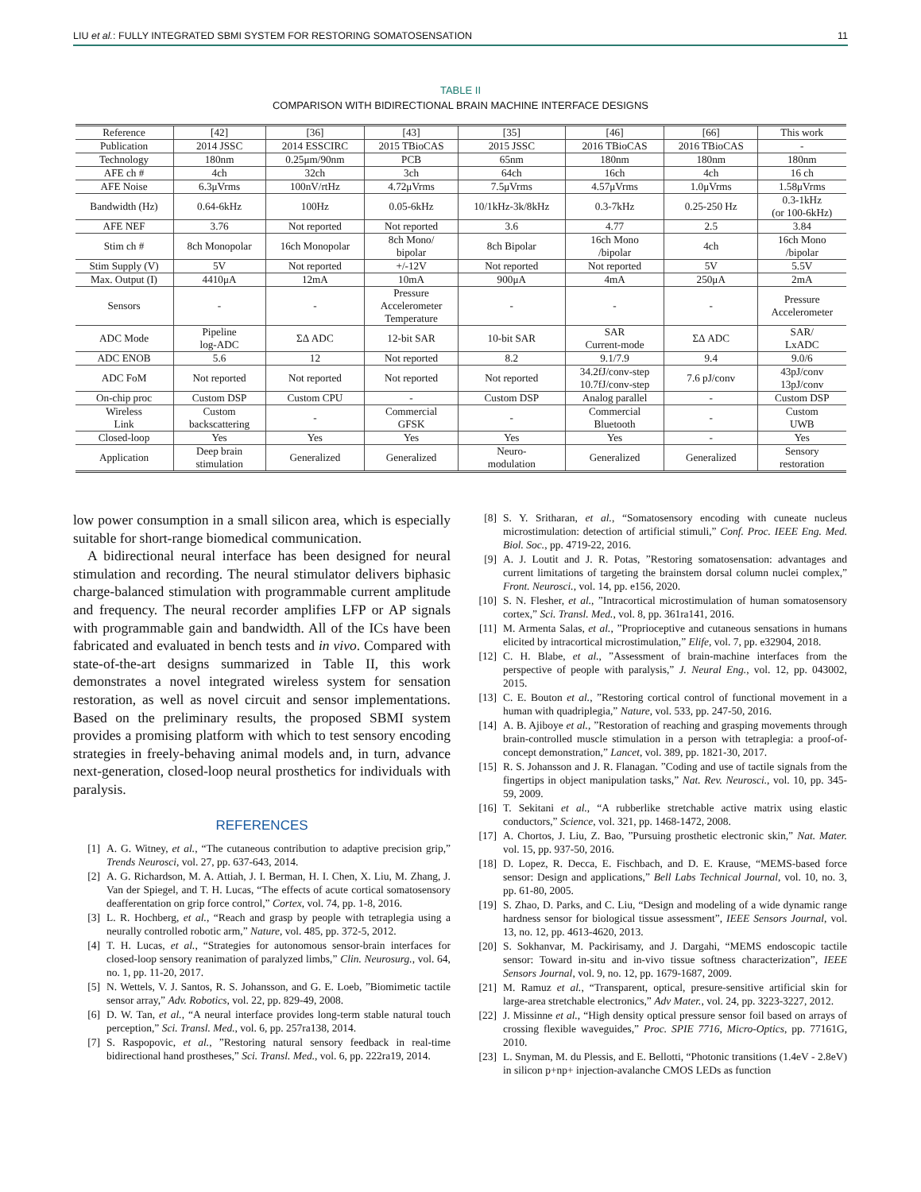LIU et al.: FULLY INTEGRATED SBMI SYSTEM FOR RESTORING SOMATOSENSATION 11
TABLE II
COMPARISON WITH BIDIRECTIONAL BRAIN MACHINE INTERFACE DESIGNS
| Reference | [42] | [36] | [43] | [35] | [46] | [66] | This work |
| Publication | 2014 JSSC | 2014 ESSCIRC | 2015 TBioCAS | 2015 JSSC | 2016 TBioCAS | 2016 TBioCAS | - |
| Technology | 180nm | 0.25μm/90nm | PCB | 65nm | 180nm | 180nm | 180nm |
| AFE ch # | 4ch | 32ch | 3ch | 64ch | 16ch | 4ch | 16 ch |
| AFE Noise | 6.3μVrms | 100nV/rtHz | 4.72μVrms | 7.5μVrms | 4.57μVrms | 1.0μVrms | 1.58μVrms |
| Bandwidth (Hz) | 0.64-6kHz | 100Hz | 0.05-6kHz | 10/1kHz-3k/8kHz | 0.3-7kHz | 0.25-250 Hz | 0.3-1kHz (or 100-6kHz) |
| AFE NEF | 3.76 | Not reported | Not reported | 3.6 | 4.77 | 2.5 | 3.84 |
| Stim ch # | 8ch Monopolar | 16ch Monopolar | 8ch Mono/ bipolar | 8ch Bipolar | 16ch Mono /bipolar | 4ch | 16ch Mono /bipolar |
| Stim Supply (V) | 5V | Not reported | +/-12V | Not reported | Not reported | 5V | 5.5V |
| Max. Output (I) | 4410μA | 12mA | 10mA | 900μA | 4mA | 250μA | 2mA |
| Sensors | - | - | Pressure Accelerometer Temperature | - | - | - | Pressure Accelerometer |
| ADC Mode | Pipeline log-ADC | ΣΔ ADC | 12-bit SAR | 10-bit SAR | SAR Current-mode | ΣΔ ADC | SAR/ LxADC |
| ADC ENOB | 5.6 | 12 | Not reported | 8.2 | 9.1/7.9 | 9.4 | 9.0/6 |
| ADC FoM | Not reported | Not reported | Not reported | Not reported | 34.2fJ/conv-step 10.7fJ/conv-step | 7.6 pJ/conv | 43pJ/conv 13pJ/conv |
| On-chip proc | Custom DSP | Custom CPU | - | Custom DSP | Analog parallel | - | Custom DSP |
| Wireless Link | Custom backscattering | - | Commercial GFSK | - | Commercial Bluetooth | - | Custom UWB |
| Closed-loop | Yes | Yes | Yes | Yes | Yes | - | Yes |
| Application | Deep brain stimulation | Generalized | Generalized | Neuro- modulation | Generalized | Generalized | Sensory restoration |
low power consumption in a small silicon area, which is especially suitable for short-range biomedical communication.
A bidirectional neural interface has been designed for neural stimulation and recording. The neural stimulator delivers biphasic charge-balanced stimulation with programmable current amplitude and frequency. The neural recorder amplifies LFP or AP signals with programmable gain and bandwidth. All of the ICs have been fabricated and evaluated in bench tests and in vivo. Compared with state-of-the-art designs summarized in Table II, this work demonstrates a novel integrated wireless system for sensation restoration, as well as novel circuit and sensor implementations. Based on the preliminary results, the proposed SBMI system provides a promising platform with which to test sensory encoding strategies in freely-behaving animal models and, in turn, advance next-generation, closed-loop neural prosthetics for individuals with paralysis.
REFERENCES
[1] A. G. Witney, et al., “The cutaneous contribution to adaptive precision grip,” Trends Neurosci, vol. 27, pp. 637-643, 2014.
[2] A. G. Richardson, M. A. Attiah, J. I. Berman, H. I. Chen, X. Liu, M. Zhang, J. Van der Spiegel, and T. H. Lucas, “The effects of acute cortical somatosensory deafferentation on grip force control,” Cortex, vol. 74, pp. 1-8, 2016.
[3] L. R. Hochberg, et al., “Reach and grasp by people with tetraplegia using a neurally controlled robotic arm,” Nature, vol. 485, pp. 372-5, 2012.
[4] T. H. Lucas, et al., “Strategies for autonomous sensor-brain interfaces for closed-loop sensory reanimation of paralyzed limbs,” Clin. Neurosurg., vol. 64, no. 1, pp. 11-20, 2017.
[5] N. Wettels, V. J. Santos, R. S. Johansson, and G. E. Loeb, ”Biomimetic tactile sensor array,” Adv. Robotics, vol. 22, pp. 829-49, 2008.
[6] D. W. Tan, et al., “A neural interface provides long-term stable natural touch perception,” Sci. Transl. Med., vol. 6, pp. 257ra138, 2014.
[7] S. Raspopovic, et al., ”Restoring natural sensory feedback in real-time bidirectional hand prostheses,” Sci. Transl. Med., vol. 6, pp. 222ra19, 2014.
[8] S. Y. Sritharan, et al., “Somatosensory encoding with cuneate nucleus microstimulation: detection of artificial stimuli,” Conf. Proc. IEEE Eng. Med. Biol. Soc., pp. 4719-22, 2016.
[9] A. J. Loutit and J. R. Potas, ”Restoring somatosensation: advantages and current limitations of targeting the brainstem dorsal column nuclei complex,” Front. Neurosci., vol. 14, pp. e156, 2020.
[10] S. N. Flesher, et al., ”Intracortical microstimulation of human somatosensory cortex,” Sci. Transl. Med., vol. 8, pp. 361ra141, 2016.
[11] M. Armenta Salas, et al., ”Proprioceptive and cutaneous sensations in humans elicited by intracortical microstimulation,” Elife, vol. 7, pp. e32904, 2018.
[12] C. H. Blabe, et al., ”Assessment of brain-machine interfaces from the perspective of people with paralysis,” J. Neural Eng., vol. 12, pp. 043002, 2015.
[13] C. E. Bouton et al., ”Restoring cortical control of functional movement in a human with quadriplegia,” Nature, vol. 533, pp. 247-50, 2016.
[14] A. B. Ajiboye et al., ”Restoration of reaching and grasping movements through brain-controlled muscle stimulation in a person with tetraplegia: a proof-of-concept demonstration,” Lancet, vol. 389, pp. 1821-30, 2017.
[15] R. S. Johansson and J. R. Flanagan. ”Coding and use of tactile signals from the fingertips in object manipulation tasks,” Nat. Rev. Neurosci., vol. 10, pp. 345-59, 2009.
[16] T. Sekitani et al., “A rubberlike stretchable active matrix using elastic conductors,” Science, vol. 321, pp. 1468-1472, 2008.
[17] A. Chortos, J. Liu, Z. Bao, ”Pursuing prosthetic electronic skin,” Nat. Mater. vol. 15, pp. 937-50, 2016.
[18] D. Lopez, R. Decca, E. Fischbach, and D. E. Krause, “MEMS-based force sensor: Design and applications,” Bell Labs Technical Journal, vol. 10, no. 3, pp. 61-80, 2005.
[19] S. Zhao, D. Parks, and C. Liu, “Design and modeling of a wide dynamic range hardness sensor for biological tissue assessment”, IEEE Sensors Journal, vol. 13, no. 12, pp. 4613-4620, 2013.
[20] S. Sokhanvar, M. Packirisamy, and J. Dargahi, “MEMS endoscopic tactile sensor: Toward in-situ and in-vivo tissue softness characterization”, IEEE Sensors Journal, vol. 9, no. 12, pp. 1679-1687, 2009.
[21] M. Ramuz et al., “Transparent, optical, presure-sensitive artificial skin for large-area stretchable electronics,” Adv Mater., vol. 24, pp. 3223-3227, 2012.
[22] J. Missinne et al., “High density optical pressure sensor foil based on arrays of crossing flexible waveguides,” Proc. SPIE 7716, Micro-Optics, pp. 77161G, 2010.
[23] L. Snyman, M. du Plessis, and E. Bellotti, “Photonic transitions (1.4eV - 2.8eV) in silicon p+np+ injection-avalanche CMOS LEDs as function